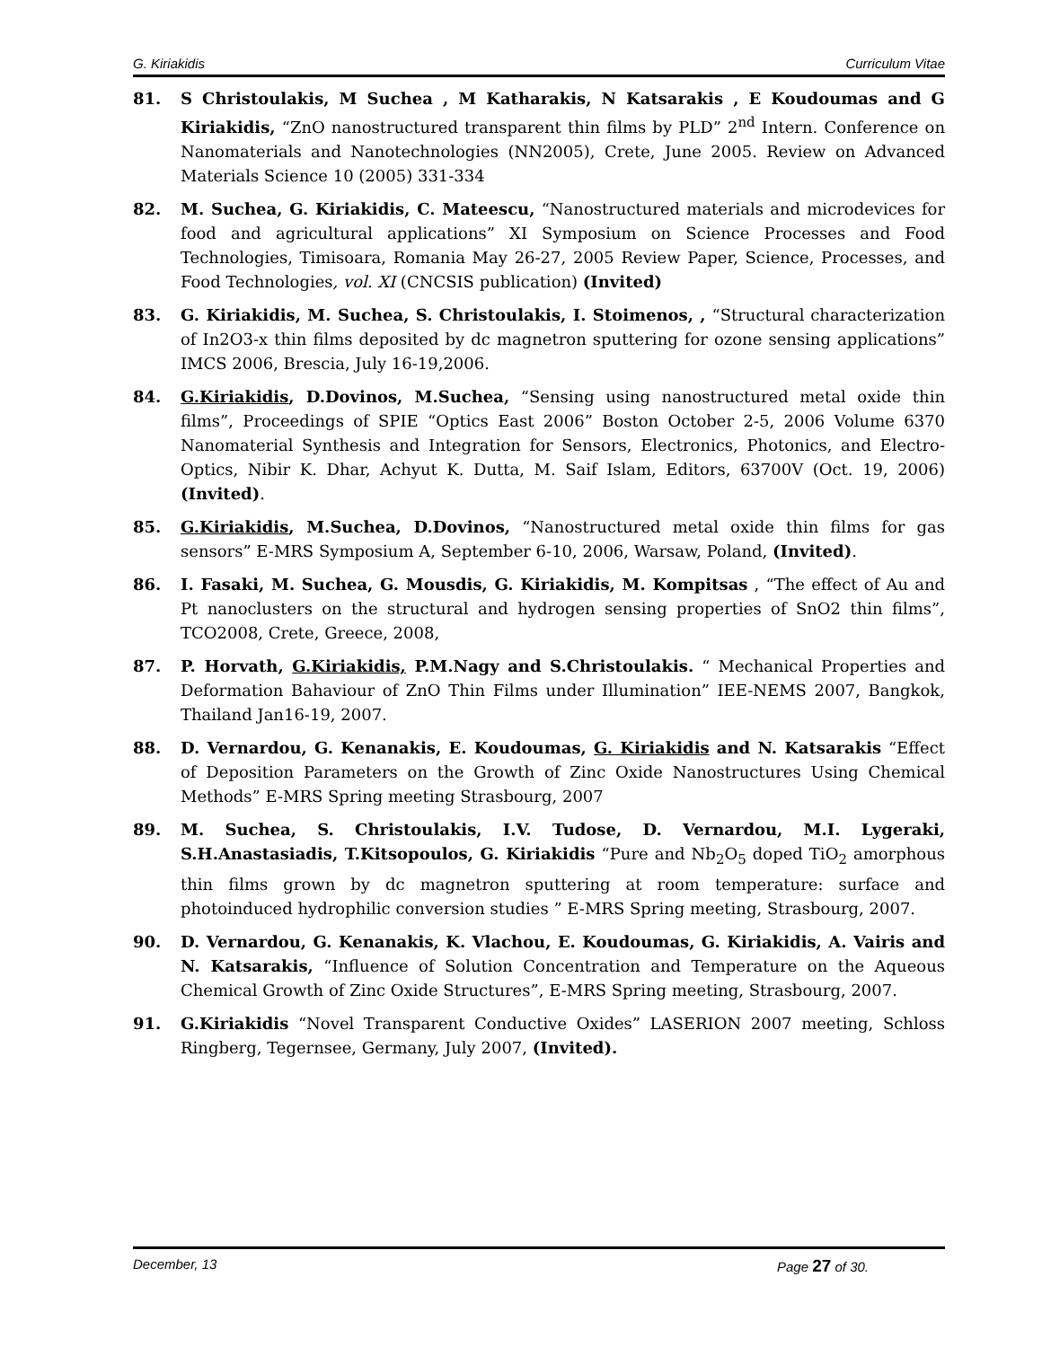G. Kiriakidis Curriculum Vitae
81. S Christoulakis, M Suchea , M Katharakis, N Katsarakis , E Koudoumas and G Kiriakidis, “ZnO nanostructured transparent thin films by PLD” 2<sup>nd</sup> Intern. Conference on Nanomaterials and Nanotechnologies (NN2005), Crete, June 2005. Review on Advanced Materials Science 10 (2005) 331-334
82. M. Suchea, G. Kiriakidis, C. Mateescu, “Nanostructured materials and microdevices for food and agricultural applications” XI Symposium on Science Processes and Food Technologies, Timisoara, Romania May 26-27, 2005 Review Paper, Science, Processes, and Food Technologies, vol. XI (CNCSIS publication) (Invited)
83. G. Kiriakidis, M. Suchea, S. Christoulakis, I. Stoimenos, , “Structural characterization of In2O3-x thin films deposited by dc magnetron sputtering for ozone sensing applications” IMCS 2006, Brescia, July 16-19,2006.
84. G.Kiriakidis, D.Dovinos, M.Suchea, “Sensing using nanostructured metal oxide thin films”, Proceedings of SPIE “Optics East 2006” Boston October 2-5, 2006 Volume 6370 Nanomaterial Synthesis and Integration for Sensors, Electronics, Photonics, and Electro-Optics, Nibir K. Dhar, Achyut K. Dutta, M. Saif Islam, Editors, 63700V (Oct. 19, 2006) (Invited).
85. G.Kiriakidis, M.Suchea, D.Dovinos, “Nanostructured metal oxide thin films for gas sensors” E-MRS Symposium A, September 6-10, 2006, Warsaw, Poland, (Invited).
86. I. Fasaki, M. Suchea, G. Mousdis, G. Kiriakidis, M. Kompitsas , “The effect of Au and Pt nanoclusters on the structural and hydrogen sensing properties of SnO2 thin films”, TCO2008, Crete, Greece, 2008,
87. P. Horvath, G.Kiriakidis, P.M.Nagy and S.Christoulakis. “ Mechanical Properties and Deformation Bahaviour of ZnO Thin Films under Illumination” IEE-NEMS 2007, Bangkok, Thailand Jan16-19, 2007.
88. D. Vernardou, G. Kenanakis, E. Koudoumas, G. Kiriakidis and N. Katsarakis “Effect of Deposition Parameters on the Growth of Zinc Oxide Nanostructures Using Chemical Methods” E-MRS Spring meeting Strasbourg, 2007
89. M. Suchea, S. Christoulakis, I.V. Tudose, D. Vernardou, M.I. Lygeraki, S.H.Anastasiadis, T.Kitsopoulos, G. Kiriakidis “Pure and Nb<sub>2</sub>O<sub>5</sub> doped TiO<sub>2</sub> amorphous thin films grown by dc magnetron sputtering at room temperature: surface and photoinduced hydrophilic conversion studies ” E-MRS Spring meeting, Strasbourg, 2007.
90. D. Vernardou, G. Kenanakis, K. Vlachou, E. Koudoumas, G. Kiriakidis, A. Vairis and N. Katsarakis, “Influence of Solution Concentration and Temperature on the Aqueous Chemical Growth of Zinc Oxide Structures”, E-MRS Spring meeting, Strasbourg, 2007.
91. G.Kiriakidis “Novel Transparent Conductive Oxides” LASERION 2007 meeting, Schloss Ringberg, Tegernsee, Germany, July 2007, (Invited).
December, 13 Page 27 of 30.